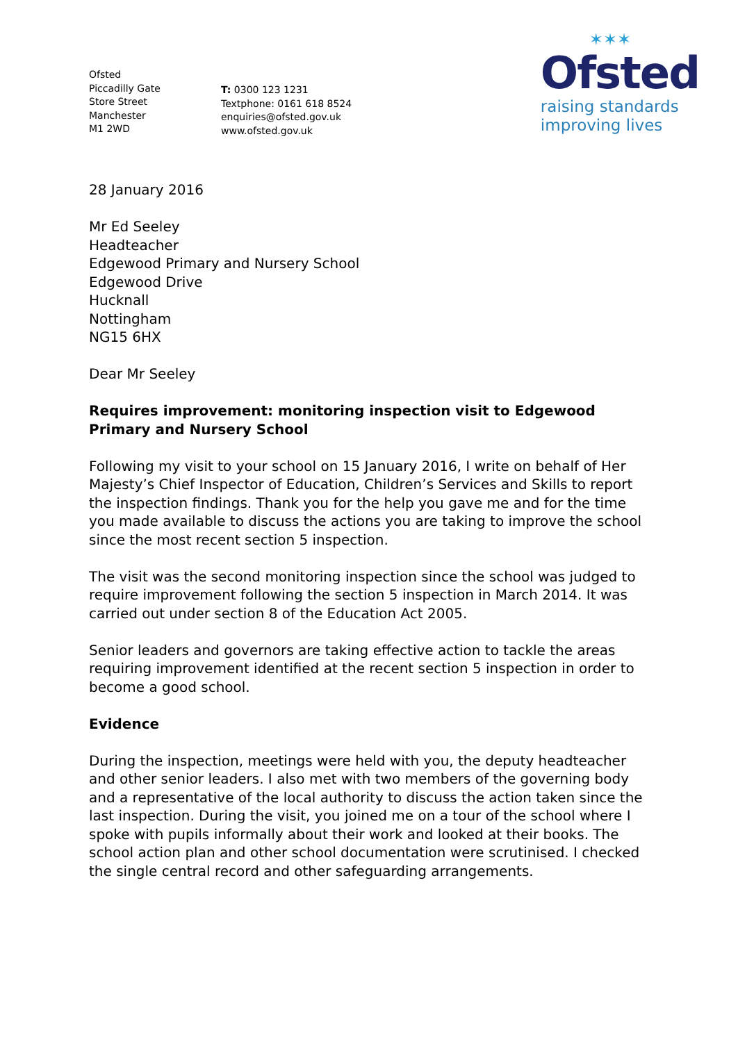Ofsted
Piccadilly Gate
Store Street
Manchester
M1 2WD
T: 0300 123 1231
Textphone: 0161 618 8524
enquiries@ofsted.gov.uk
www.ofsted.gov.uk
✶✶✶
Ofsted
raising standards
improving lives
28 January 2016
Mr Ed Seeley
Headteacher
Edgewood Primary and Nursery School
Edgewood Drive
Hucknall
Nottingham
NG15 6HX
Dear Mr Seeley
Requires improvement: monitoring inspection visit to Edgewood Primary and Nursery School
Following my visit to your school on 15 January 2016, I write on behalf of Her Majesty’s Chief Inspector of Education, Children’s Services and Skills to report the inspection findings. Thank you for the help you gave me and for the time you made available to discuss the actions you are taking to improve the school since the most recent section 5 inspection.
The visit was the second monitoring inspection since the school was judged to require improvement following the section 5 inspection in March 2014. It was carried out under section 8 of the Education Act 2005.
Senior leaders and governors are taking effective action to tackle the areas requiring improvement identified at the recent section 5 inspection in order to become a good school.
Evidence
During the inspection, meetings were held with you, the deputy headteacher and other senior leaders. I also met with two members of the governing body and a representative of the local authority to discuss the action taken since the last inspection. During the visit, you joined me on a tour of the school where I spoke with pupils informally about their work and looked at their books. The school action plan and other school documentation were scrutinised. I checked the single central record and other safeguarding arrangements.